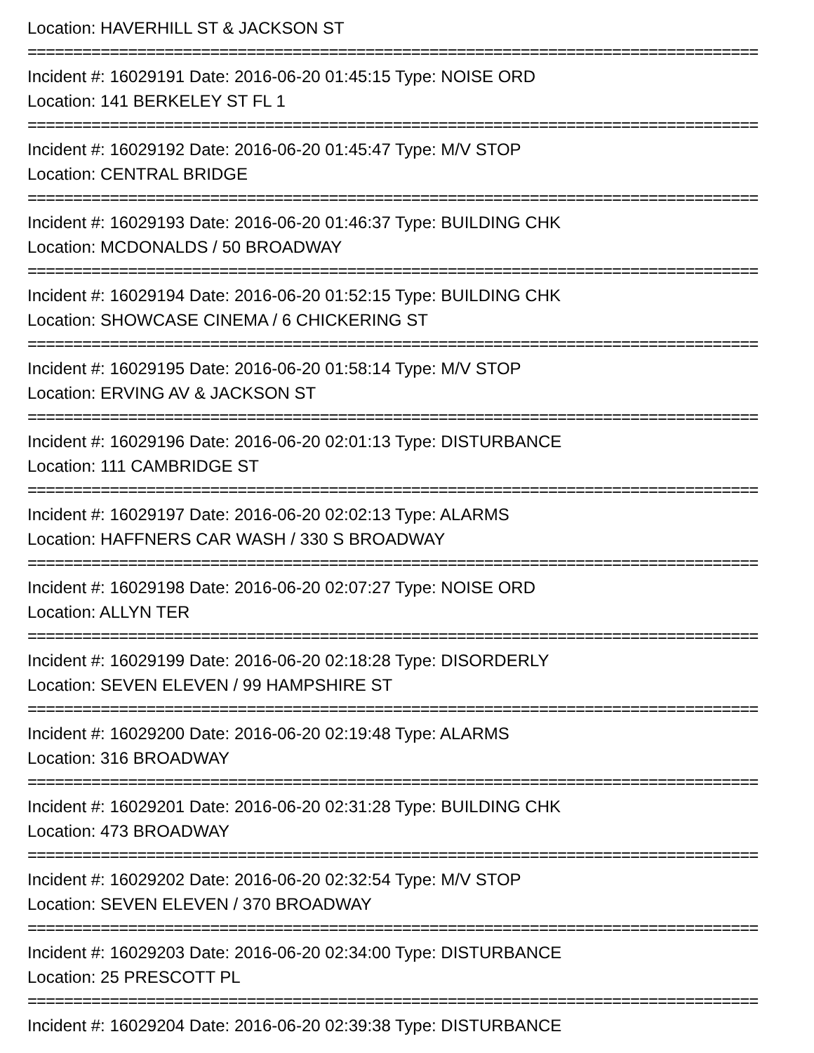Location: HAVERHILL ST & JACKSON ST
================================================================================
Incident #: 16029191 Date: 2016-06-20 01:45:15 Type: NOISE ORD
Location: 141 BERKELEY ST FL 1
================================================================================
Incident #: 16029192 Date: 2016-06-20 01:45:47 Type: M/V STOP
Location: CENTRAL BRIDGE
================================================================================
Incident #: 16029193 Date: 2016-06-20 01:46:37 Type: BUILDING CHK
Location: MCDONALDS / 50 BROADWAY
================================================================================
Incident #: 16029194 Date: 2016-06-20 01:52:15 Type: BUILDING CHK
Location: SHOWCASE CINEMA / 6 CHICKERING ST
================================================================================
Incident #: 16029195 Date: 2016-06-20 01:58:14 Type: M/V STOP
Location: ERVING AV & JACKSON ST
================================================================================
Incident #: 16029196 Date: 2016-06-20 02:01:13 Type: DISTURBANCE
Location: 111 CAMBRIDGE ST
================================================================================
Incident #: 16029197 Date: 2016-06-20 02:02:13 Type: ALARMS
Location: HAFFNERS CAR WASH / 330 S BROADWAY
================================================================================
Incident #: 16029198 Date: 2016-06-20 02:07:27 Type: NOISE ORD
Location: ALLYN TER
================================================================================
Incident #: 16029199 Date: 2016-06-20 02:18:28 Type: DISORDERLY
Location: SEVEN ELEVEN / 99 HAMPSHIRE ST
================================================================================
Incident #: 16029200 Date: 2016-06-20 02:19:48 Type: ALARMS
Location: 316 BROADWAY
================================================================================
Incident #: 16029201 Date: 2016-06-20 02:31:28 Type: BUILDING CHK
Location: 473 BROADWAY
================================================================================
Incident #: 16029202 Date: 2016-06-20 02:32:54 Type: M/V STOP
Location: SEVEN ELEVEN / 370 BROADWAY
================================================================================
Incident #: 16029203 Date: 2016-06-20 02:34:00 Type: DISTURBANCE
Location: 25 PRESCOTT PL
================================================================================
Incident #: 16029204 Date: 2016-06-20 02:39:38 Type: DISTURBANCE